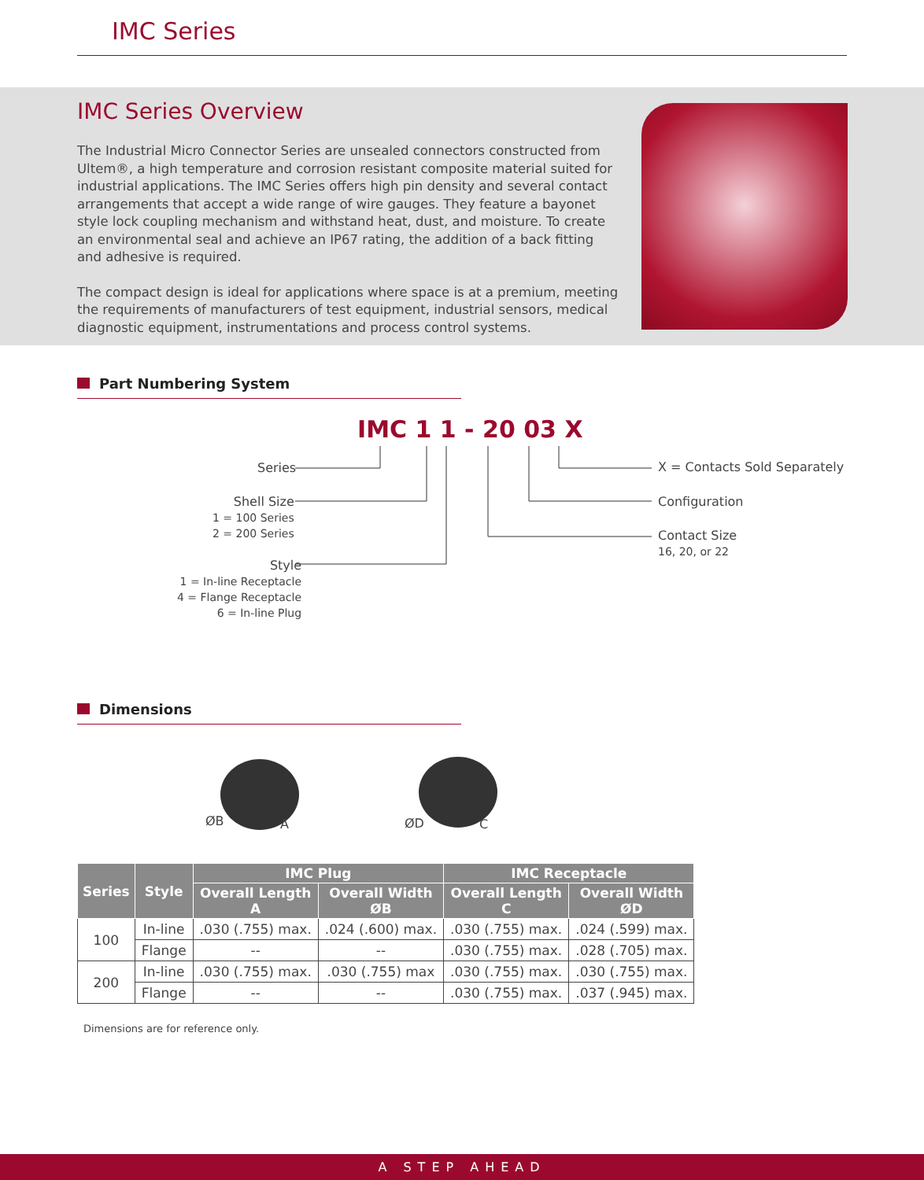IMC Series
IMC Series Overview
The Industrial Micro Connector Series are unsealed connectors constructed from Ultem®, a high temperature and corrosion resistant composite material suited for industrial applications. The IMC Series offers high pin density and several contact arrangements that accept a wide range of wire gauges. They feature a bayonet style lock coupling mechanism and withstand heat, dust, and moisture. To create an environmental seal and achieve an IP67 rating, the addition of a back fitting and adhesive is required.
The compact design is ideal for applications where space is at a premium, meeting the requirements of manufacturers of test equipment, industrial sensors, medical diagnostic equipment, instrumentations and process control systems.
Part Numbering System
IMC 1 1 - 20 03 X
Series
Shell Size
1 = 100 Series
2 = 200 Series
Style
1 = In-line Receptacle
4 = Flange Receptacle
6 = In-line Plug
X = Contacts Sold Separately
Configuration
Contact Size
16, 20, or 22
Dimensions
ØB A ØD C
| Series | Style | IMC Plug | | IMC Receptacle | |
| --- | --- | --- | --- | --- | --- |
| | | Overall Length A | Overall Width ØB | Overall Length C | Overall Width ØD |
| 100 | In-line | .030 (.755) max. | .024 (.600) max. | .030 (.755) max. | .024 (.599) max. |
| | Flange | -- | -- | .030 (.755) max. | .028 (.705) max. |
| 200 | In-line | .030 (.755) max. | .030 (.755) max | .030 (.755) max. | .030 (.755) max. |
| | Flange | -- | -- | .030 (.755) max. | .037 (.945) max. |
Dimensions are for reference only.
A STEP AHEAD